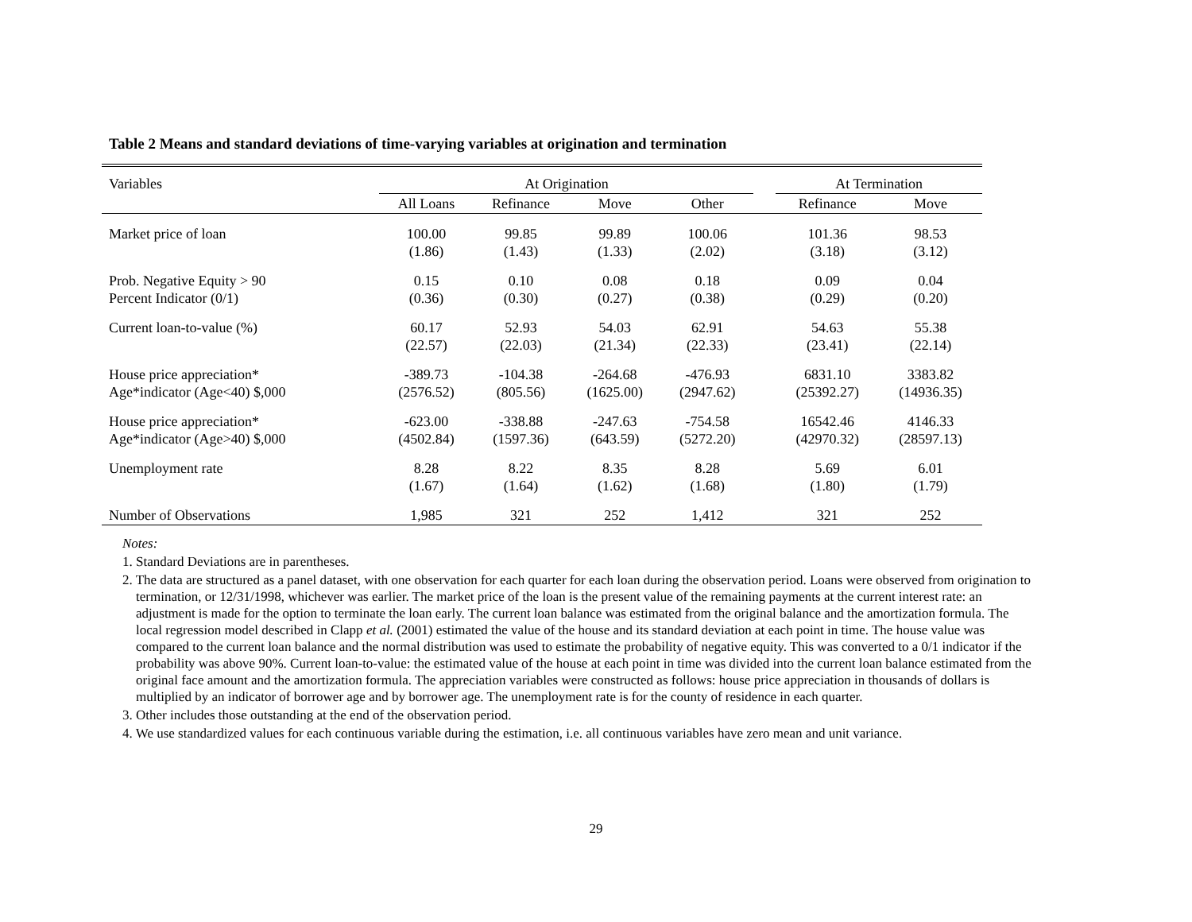Table 2 Means and standard deviations of time-varying variables at origination and termination
| Variables | At Origination | | | | | At Termination | |
| --- | --- | --- | --- | --- | --- | --- | --- |
| | All Loans | Refinance | Move | Other | | Refinance | Move |
| Market price of loan | 100.00 (1.86) | 99.85 (1.43) | 99.89 (1.33) | 100.06 (2.02) | | 101.36 (3.18) | 98.53 (3.12) |
| Prob. Negative Equity > 90 Percent Indicator (0/1) | 0.15 (0.36) | 0.10 (0.30) | 0.08 (0.27) | 0.18 (0.38) | | 0.09 (0.29) | 0.04 (0.20) |
| Current loan-to-value (%) | 60.17 (22.57) | 52.93 (22.03) | 54.03 (21.34) | 62.91 (22.33) | | 54.63 (23.41) | 55.38 (22.14) |
| House price appreciation* Age*indicator (Age<40) $,000 | -389.73 (2576.52) | -104.38 (805.56) | -264.68 (1625.00) | -476.93 (2947.62) | | 6831.10 (25392.27) | 3383.82 (14936.35) |
| House price appreciation* Age*indicator (Age>40) $,000 | -623.00 (4502.84) | -338.88 (1597.36) | -247.63 (643.59) | -754.58 (5272.20) | | 16542.46 (42970.32) | 4146.33 (28597.13) |
| Unemployment rate | 8.28 (1.67) | 8.22 (1.64) | 8.35 (1.62) | 8.28 (1.68) | | 5.69 (1.80) | 6.01 (1.79) |
| Number of Observations | 1,985 | 321 | 252 | 1,412 | | 321 | 252 |
Notes:
1. Standard Deviations are in parentheses.
2. The data are structured as a panel dataset, with one observation for each quarter for each loan during the observation period. Loans were observed from origination to termination, or 12/31/1998, whichever was earlier. The market price of the loan is the present value of the remaining payments at the current interest rate: an adjustment is made for the option to terminate the loan early. The current loan balance was estimated from the original balance and the amortization formula. The local regression model described in Clapp et al. (2001) estimated the value of the house and its standard deviation at each point in time. The house value was compared to the current loan balance and the normal distribution was used to estimate the probability of negative equity. This was converted to a 0/1 indicator if the probability was above 90%. Current loan-to-value: the estimated value of the house at each point in time was divided into the current loan balance estimated from the original face amount and the amortization formula. The appreciation variables were constructed as follows: house price appreciation in thousands of dollars is multiplied by an indicator of borrower age and by borrower age. The unemployment rate is for the county of residence in each quarter.
3. Other includes those outstanding at the end of the observation period.
4. We use standardized values for each continuous variable during the estimation, i.e. all continuous variables have zero mean and unit variance.
29